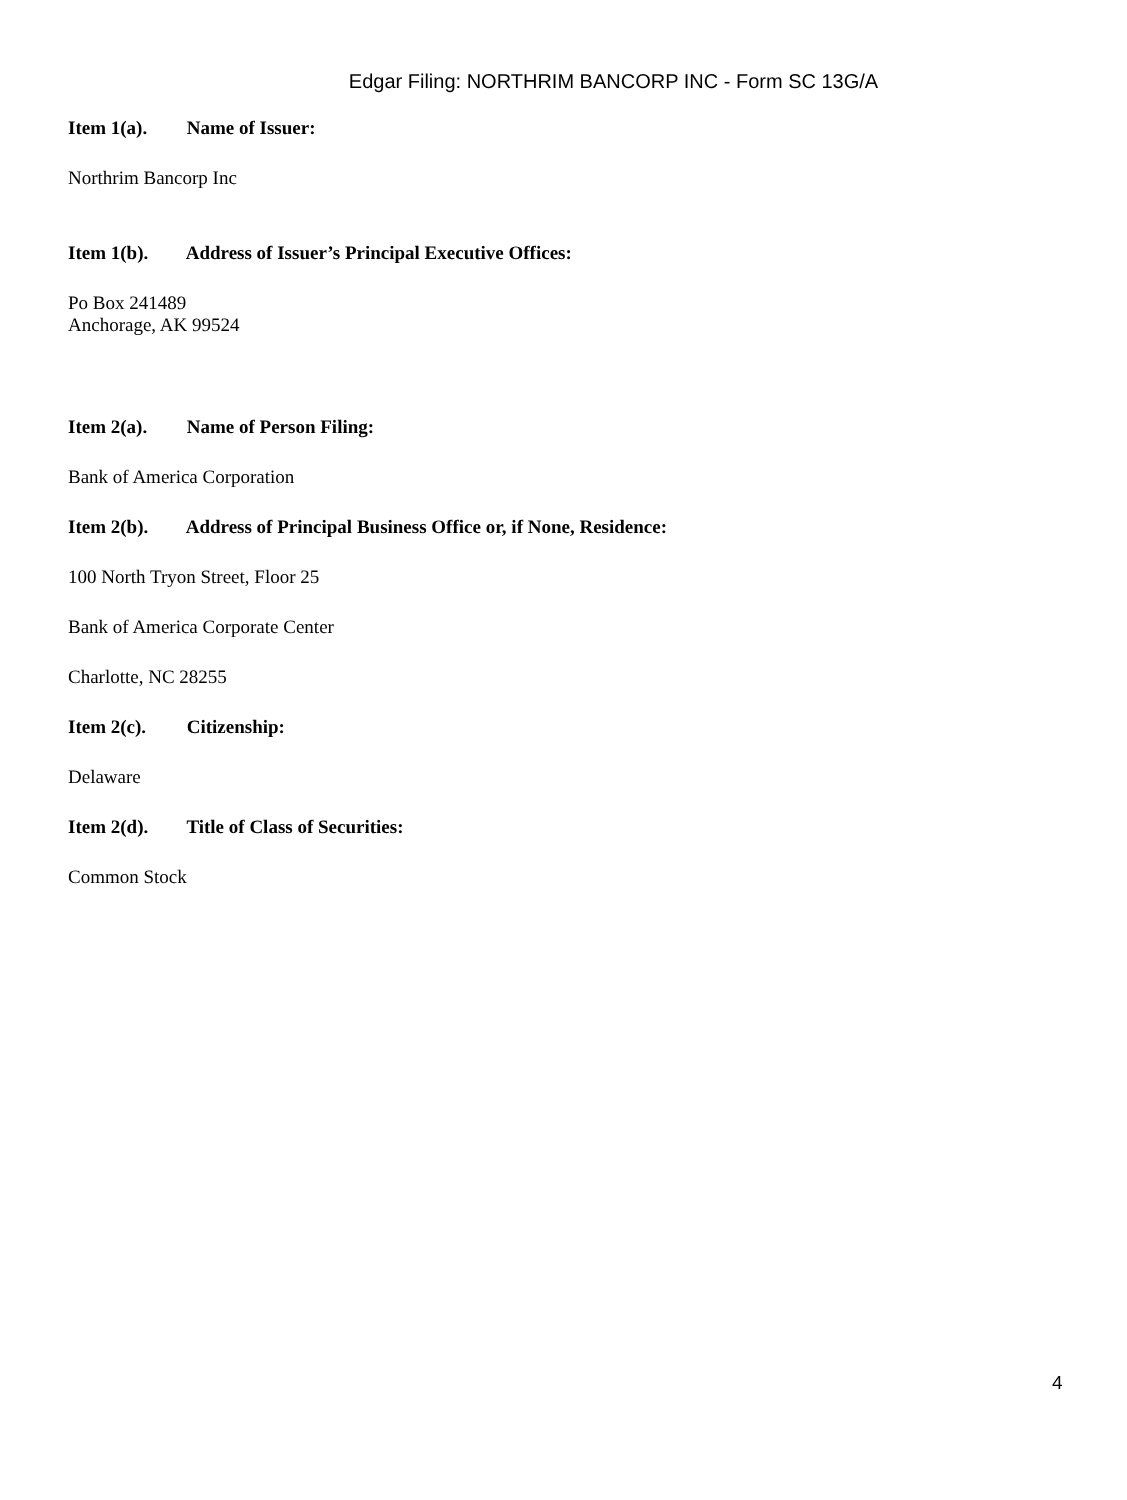Edgar Filing: NORTHRIM BANCORP INC - Form SC 13G/A
Item 1(a). Name of Issuer:
Northrim Bancorp Inc
Item 1(b). Address of Issuer’s Principal Executive Offices:
Po Box 241489
Anchorage, AK 99524
Item 2(a). Name of Person Filing:
Bank of America Corporation
Item 2(b). Address of Principal Business Office or, if None, Residence:
100 North Tryon Street, Floor 25
Bank of America Corporate Center
Charlotte, NC 28255
Item 2(c). Citizenship:
Delaware
Item 2(d). Title of Class of Securities:
Common Stock
4